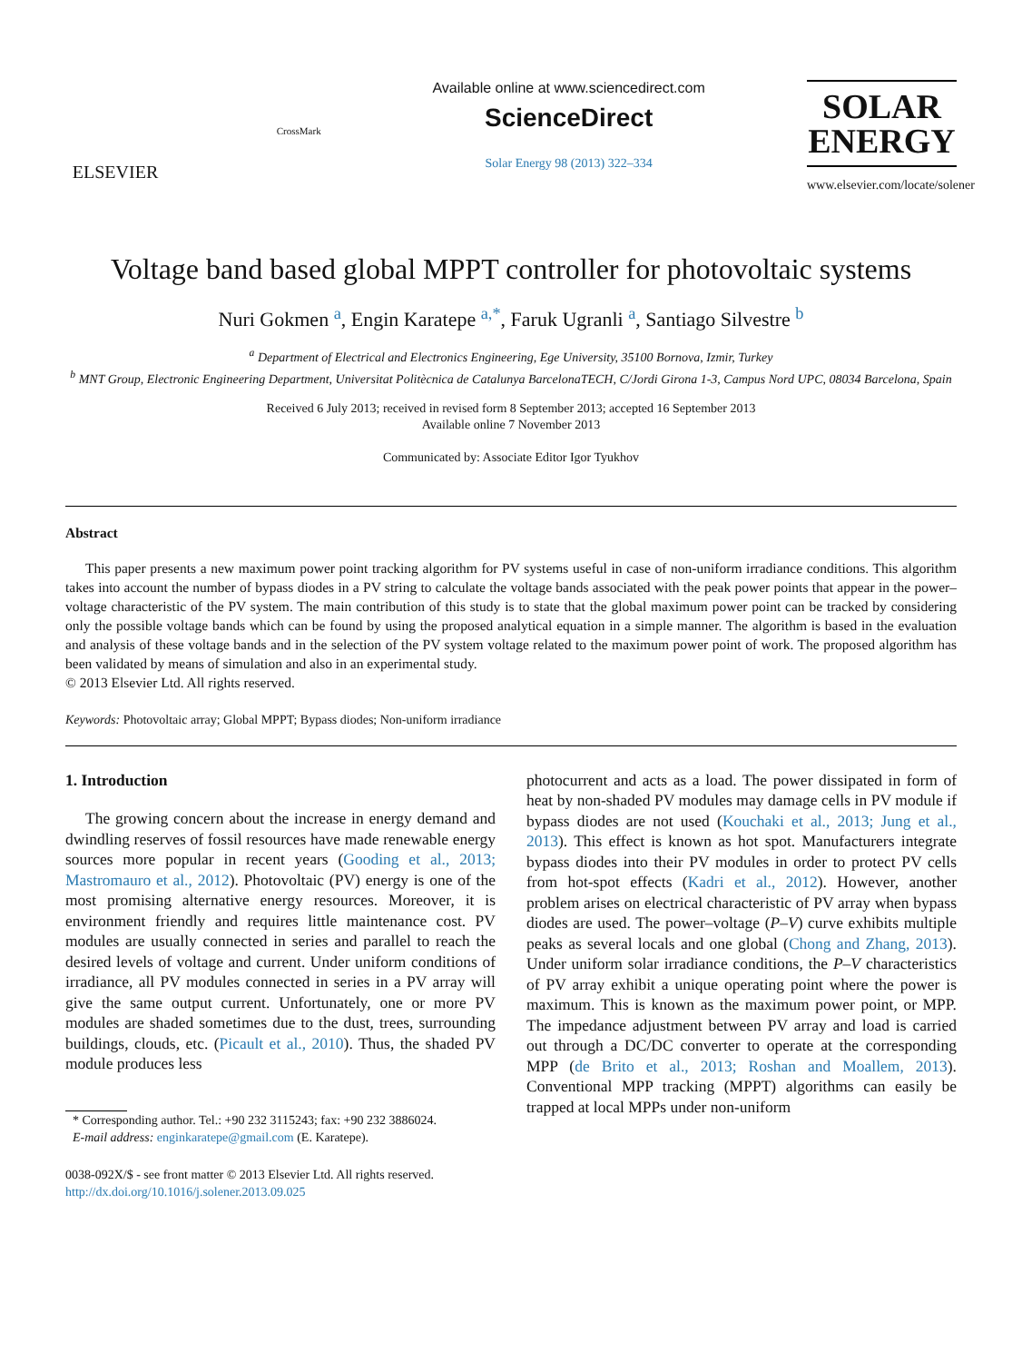ELSEVIER
CrossMark
Available online at www.sciencedirect.com
ScienceDirect
Solar Energy 98 (2013) 322–334
SOLAR
ENERGY
www.elsevier.com/locate/solener
Voltage band based global MPPT controller for photovoltaic systems
Nuri Gokmen <sup>a</sup>, Engin Karatepe <sup>a,*</sup>, Faruk Ugranli <sup>a</sup>, Santiago Silvestre <sup>b</sup>
<sup>a</sup> Department of Electrical and Electronics Engineering, Ege University, 35100 Bornova, Izmir, Turkey
<sup>b</sup> MNT Group, Electronic Engineering Department, Universitat Politècnica de Catalunya BarcelonaTECH, C/Jordi Girona 1-3, Campus Nord UPC, 08034 Barcelona, Spain
Received 6 July 2013; received in revised form 8 September 2013; accepted 16 September 2013
Available online 7 November 2013
Communicated by: Associate Editor Igor Tyukhov
Abstract
This paper presents a new maximum power point tracking algorithm for PV systems useful in case of non-uniform irradiance conditions. This algorithm takes into account the number of bypass diodes in a PV string to calculate the voltage bands associated with the peak power points that appear in the power–voltage characteristic of the PV system. The main contribution of this study is to state that the global maximum power point can be tracked by considering only the possible voltage bands which can be found by using the proposed analytical equation in a simple manner. The algorithm is based in the evaluation and analysis of these voltage bands and in the selection of the PV system voltage related to the maximum power point of work. The proposed algorithm has been validated by means of simulation and also in an experimental study.
© 2013 Elsevier Ltd. All rights reserved.
Keywords: Photovoltaic array; Global MPPT; Bypass diodes; Non-uniform irradiance
1. Introduction
The growing concern about the increase in energy demand and dwindling reserves of fossil resources have made renewable energy sources more popular in recent years (Gooding et al., 2013; Mastromauro et al., 2012). Photovoltaic (PV) energy is one of the most promising alternative energy resources. Moreover, it is environment friendly and requires little maintenance cost. PV modules are usually connected in series and parallel to reach the desired levels of voltage and current. Under uniform conditions of irradiance, all PV modules connected in series in a PV array will give the same output current. Unfortunately, one or more PV modules are shaded sometimes due to the dust, trees, surrounding buildings, clouds, etc. (Picault et al., 2010). Thus, the shaded PV module produces less
* Corresponding author. Tel.: +90 232 3115243; fax: +90 232 3886024.
E-mail address: enginkaratepe@gmail.com (E. Karatepe).
0038-092X/$ - see front matter © 2013 Elsevier Ltd. All rights reserved.
http://dx.doi.org/10.1016/j.solener.2013.09.025
photocurrent and acts as a load. The power dissipated in form of heat by non-shaded PV modules may damage cells in PV module if bypass diodes are not used (Kouchaki et al., 2013; Jung et al., 2013). This effect is known as hot spot. Manufacturers integrate bypass diodes into their PV modules in order to protect PV cells from hot-spot effects (Kadri et al., 2012). However, another problem arises on electrical characteristic of PV array when bypass diodes are used. The power–voltage (P–V) curve exhibits multiple peaks as several locals and one global (Chong and Zhang, 2013). Under uniform solar irradiance conditions, the P–V characteristics of PV array exhibit a unique operating point where the power is maximum. This is known as the maximum power point, or MPP. The impedance adjustment between PV array and load is carried out through a DC/DC converter to operate at the corresponding MPP (de Brito et al., 2013; Roshan and Moallem, 2013). Conventional MPP tracking (MPPT) algorithms can easily be trapped at local MPPs under non-uniform